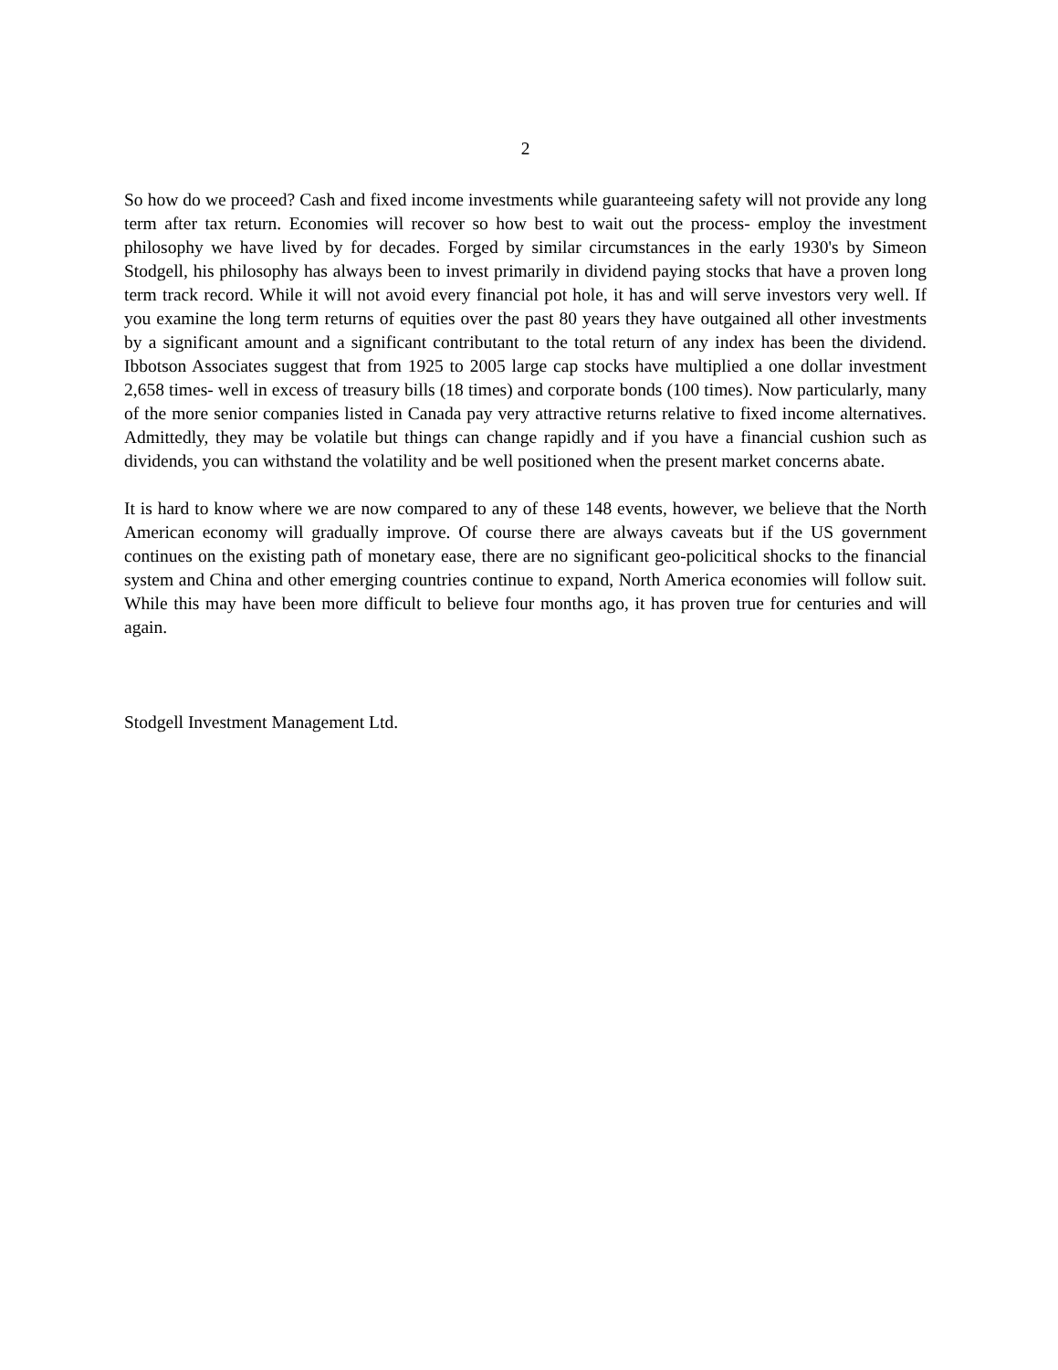2
So how do we proceed? Cash and fixed income investments while guaranteeing safety will not provide any long term after tax return. Economies will recover so how best to wait out the process- employ the investment philosophy we have lived by for decades. Forged by similar circumstances in the early 1930's by Simeon Stodgell, his philosophy has always been to invest primarily in dividend paying stocks that have a proven long term track record. While it will not avoid every financial pot hole, it has and will serve investors very well. If you examine the long term returns of equities over the past 80 years they have outgained all other investments by a significant amount and a significant contributant to the total return of any index has been the dividend. Ibbotson Associates suggest that from 1925 to 2005 large cap stocks have multiplied a one dollar investment 2,658 times- well in excess of treasury bills (18 times) and corporate bonds (100 times). Now particularly, many of the more senior companies listed in Canada pay very attractive returns relative to fixed income alternatives. Admittedly, they may be volatile but things can change rapidly and if you have a financial cushion such as dividends, you can withstand the volatility and be well positioned when the present market concerns abate.
It is hard to know where we are now compared to any of these 148 events, however, we believe that the North American economy will gradually improve. Of course there are always caveats but if the US government continues on the existing path of monetary ease, there are no significant geo-policitical shocks to the financial system and China and other emerging countries continue to expand, North America economies will follow suit. While this may have been more difficult to believe four months ago, it has proven true for centuries and will again.
Stodgell Investment Management Ltd.